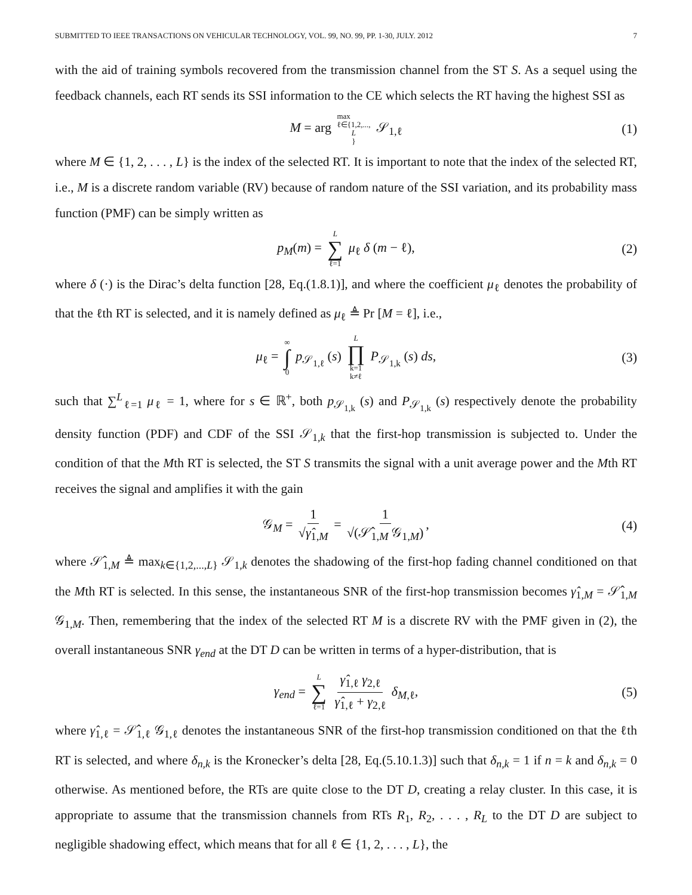SUBMITTED TO IEEE TRANSACTIONS ON VEHICULAR TECHNOLOGY, VOL. 99, NO. 99, PP. 1-30, JULY. 2012 7
with the aid of training symbols recovered from the transmission channel from the ST S. As a sequel using the feedback channels, each RT sends its SSI information to the CE which selects the RT having the highest SSI as
M = arg max
ℓ∈{1,2,..., L } 𝒮<sub>1,ℓ</sub> (1)
where M ∈ {1, 2, . . . , L} is the index of the selected RT. It is important to note that the index of the selected RT, i.e., M is a discrete random variable (RV) because of random nature of the SSI variation, and its probability mass function (PMF) can be simply written as
p<sub>M</sub>(m) = L ∑ ℓ=1 μ<sub>ℓ</sub> δ (m − ℓ), (2)
where δ (·) is the Dirac’s delta function [28, Eq.(1.8.1)], and where the coefficient μ<sub>ℓ</sub> denotes the probability of that the ℓth RT is selected, and it is namely defined as μ<sub>ℓ</sub> ≜ Pr [M = ℓ], i.e.,
μ<sub>ℓ</sub> = ∞ ∫ 0 p<sub>𝒮<sub>1,ℓ</sub></sub> (s) L ∏ k=1
k≠ℓ P<sub>𝒮<sub>1,k</sub></sub> (s) ds, (3)
such that ∑<sup>L</sup><sub>ℓ=1</sub> μ<sub>ℓ</sub> = 1, where for s ∈ ℝ<sup>+</sup>, both p<sub>𝒮<sub>1,k</sub></sub> (s) and P<sub>𝒮<sub>1,k</sub></sub> (s) respectively denote the probability density function (PDF) and CDF of the SSI 𝒮<sub>1,k</sub> that the first-hop transmission is subjected to. Under the condition of that the Mth RT is selected, the ST S transmits the signal with a unit average power and the Mth RT receives the signal and amplifies it with the gain
𝒢<sub>M</sub> = 1 √γ̂<sub>1,M</sub> = 1 √(𝒮̂<sub>1,M</sub> 𝒢<sub>1,M</sub>), (4)
where 𝒮̂<sub>1,M</sub> ≜ max<sub>k∈{1,2,...,L}</sub> 𝒮<sub>1,k</sub> denotes the shadowing of the first-hop fading channel conditioned on that the Mth RT is selected. In this sense, the instantaneous SNR of the first-hop transmission becomes γ̂<sub>1,M</sub> = 𝒮̂<sub>1,M</sub> 𝒢<sub>1,M</sub>. Then, remembering that the index of the selected RT M is a discrete RV with the PMF given in (2), the overall instantaneous SNR γ<sub>end</sub> at the DT D can be written in terms of a hyper-distribution, that is
γ<sub>end</sub> = L ∑ ℓ=1 γ̂<sub>1,ℓ</sub> γ<sub>2,ℓ</sub> γ̂<sub>1,ℓ</sub> + γ<sub>2,ℓ</sub> δ<sub>M,ℓ</sub>, (5)
where γ̂<sub>1,ℓ</sub> = 𝒮̂<sub>1,ℓ</sub> 𝒢<sub>1,ℓ</sub> denotes the instantaneous SNR of the first-hop transmission conditioned on that the ℓth RT is selected, and where δ<sub>n,k</sub> is the Kronecker’s delta [28, Eq.(5.10.1.3)] such that δ<sub>n,k</sub> = 1 if n = k and δ<sub>n,k</sub> = 0 otherwise. As mentioned before, the RTs are quite close to the DT D, creating a relay cluster. In this case, it is appropriate to assume that the transmission channels from RTs R<sub>1</sub>, R<sub>2</sub>, . . . , R<sub>L</sub> to the DT D are subject to negligible shadowing effect, which means that for all ℓ ∈ {1, 2, . . . , L}, the